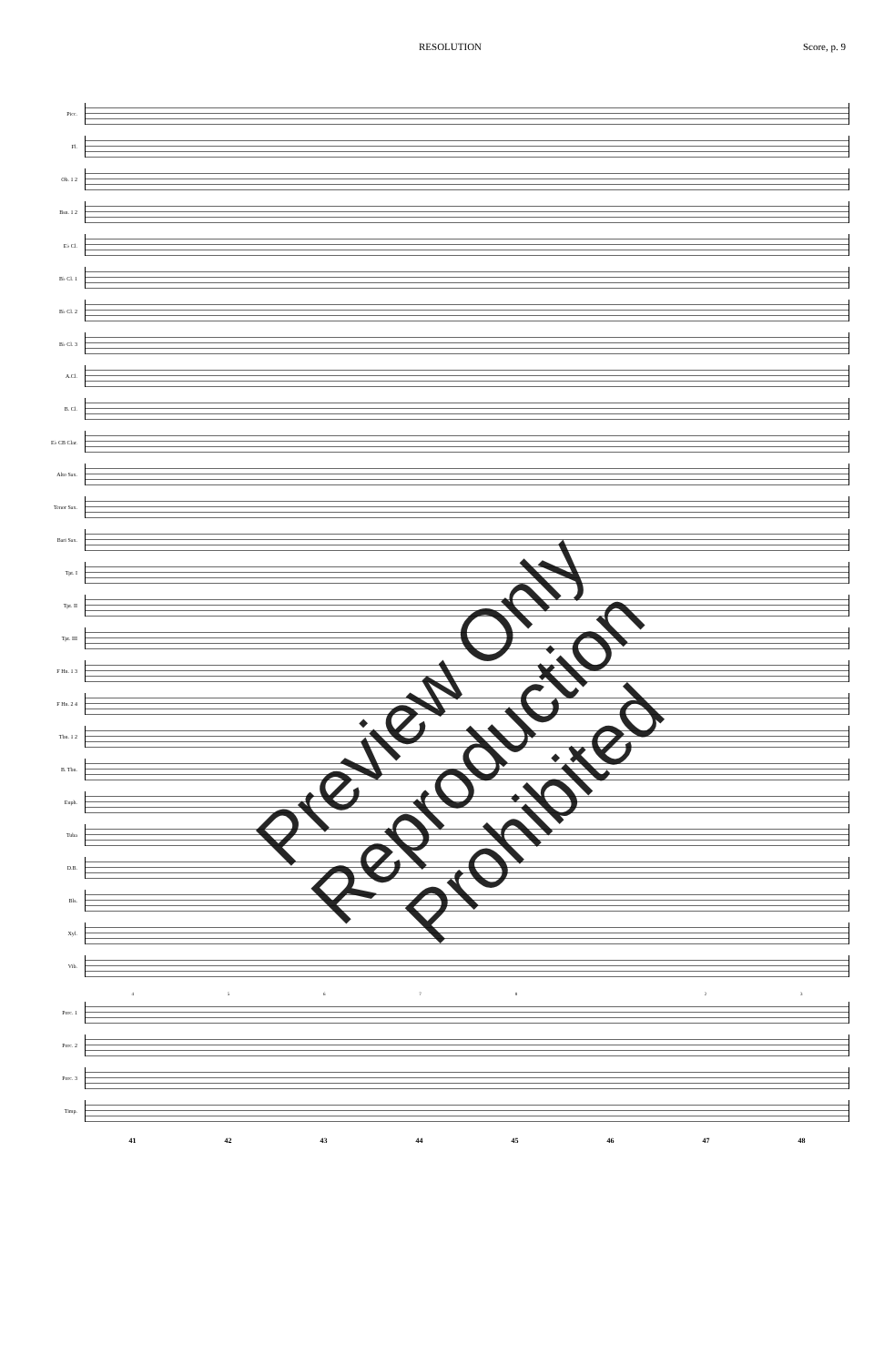RESOLUTION Score, p. 9
Picc.
Fl.
Ob. 1 2
Bsn. 1 2
E♭ Cl.
B♭ Cl. 1
B♭ Cl. 2
B♭ Cl. 3
A.Cl.
B. Cl.
E♭ CB Clar.
Alto Sax.
Tenor Sax.
Bari Sax.
Tpt. I
Tpt. II
Tpt. III
F Hn. 1 3
F Hn. 2 4
Tbn. 1 2
B. Tbn.
Euph.
Tuba
D.B.
Bls.
Xyl.
Vib.
45678 23
Perc. 1
Perc. 2
Perc. 3
Timp.
41 42 43 44 45 46 47 48
Preview Only
Reproduction Prohibited